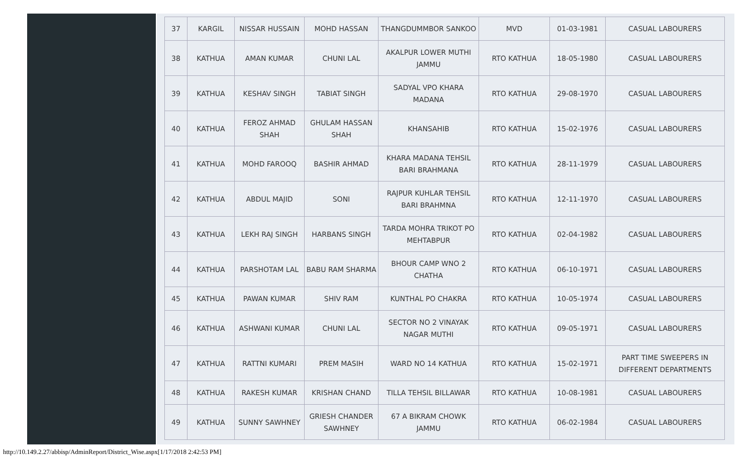| 37 | KARGIL | NISSAR HUSSAIN | MOHD HASSAN | THANGDUMMBOR SANKOO | MVD | 01-03-1981 | CASUAL LABOURERS |
| 38 | KATHUA | AMAN KUMAR | CHUNI LAL | AKALPUR LOWER MUTHI JAMMU | RTO KATHUA | 18-05-1980 | CASUAL LABOURERS |
| 39 | KATHUA | KESHAV SINGH | TABIAT SINGH | SADYAL VPO KHARA MADANA | RTO KATHUA | 29-08-1970 | CASUAL LABOURERS |
| 40 | KATHUA | FEROZ AHMAD SHAH | GHULAM HASSAN SHAH | KHANSAHIB | RTO KATHUA | 15-02-1976 | CASUAL LABOURERS |
| 41 | KATHUA | MOHD FAROOQ | BASHIR AHMAD | KHARA MADANA TEHSIL BARI BRAHMANA | RTO KATHUA | 28-11-1979 | CASUAL LABOURERS |
| 42 | KATHUA | ABDUL MAJID | SONI | RAJPUR KUHLAR TEHSIL BARI BRAHMNA | RTO KATHUA | 12-11-1970 | CASUAL LABOURERS |
| 43 | KATHUA | LEKH RAJ SINGH | HARBANS SINGH | TARDA MOHRA TRIKOT PO MEHTABPUR | RTO KATHUA | 02-04-1982 | CASUAL LABOURERS |
| 44 | KATHUA | PARSHOTAM LAL | BABU RAM SHARMA | BHOUR CAMP WNO 2 CHATHA | RTO KATHUA | 06-10-1971 | CASUAL LABOURERS |
| 45 | KATHUA | PAWAN KUMAR | SHIV RAM | KUNTHAL PO CHAKRA | RTO KATHUA | 10-05-1974 | CASUAL LABOURERS |
| 46 | KATHUA | ASHWANI KUMAR | CHUNI LAL | SECTOR NO 2 VINAYAK NAGAR MUTHI | RTO KATHUA | 09-05-1971 | CASUAL LABOURERS |
| 47 | KATHUA | RATTNI KUMARI | PREM MASIH | WARD NO 14 KATHUA | RTO KATHUA | 15-02-1971 | PART TIME SWEEPERS IN DIFFERENT DEPARTMENTS |
| 48 | KATHUA | RAKESH KUMAR | KRISHAN CHAND | TILLA TEHSIL BILLAWAR | RTO KATHUA | 10-08-1981 | CASUAL LABOURERS |
| 49 | KATHUA | SUNNY SAWHNEY | GRIESH CHANDER SAWHNEY | 67 A BIKRAM CHOWK JAMMU | RTO KATHUA | 06-02-1984 | CASUAL LABOURERS |
http://10.149.2.27/abbisp/AdminReport/District_Wise.aspx[1/17/2018 2:42:53 PM]